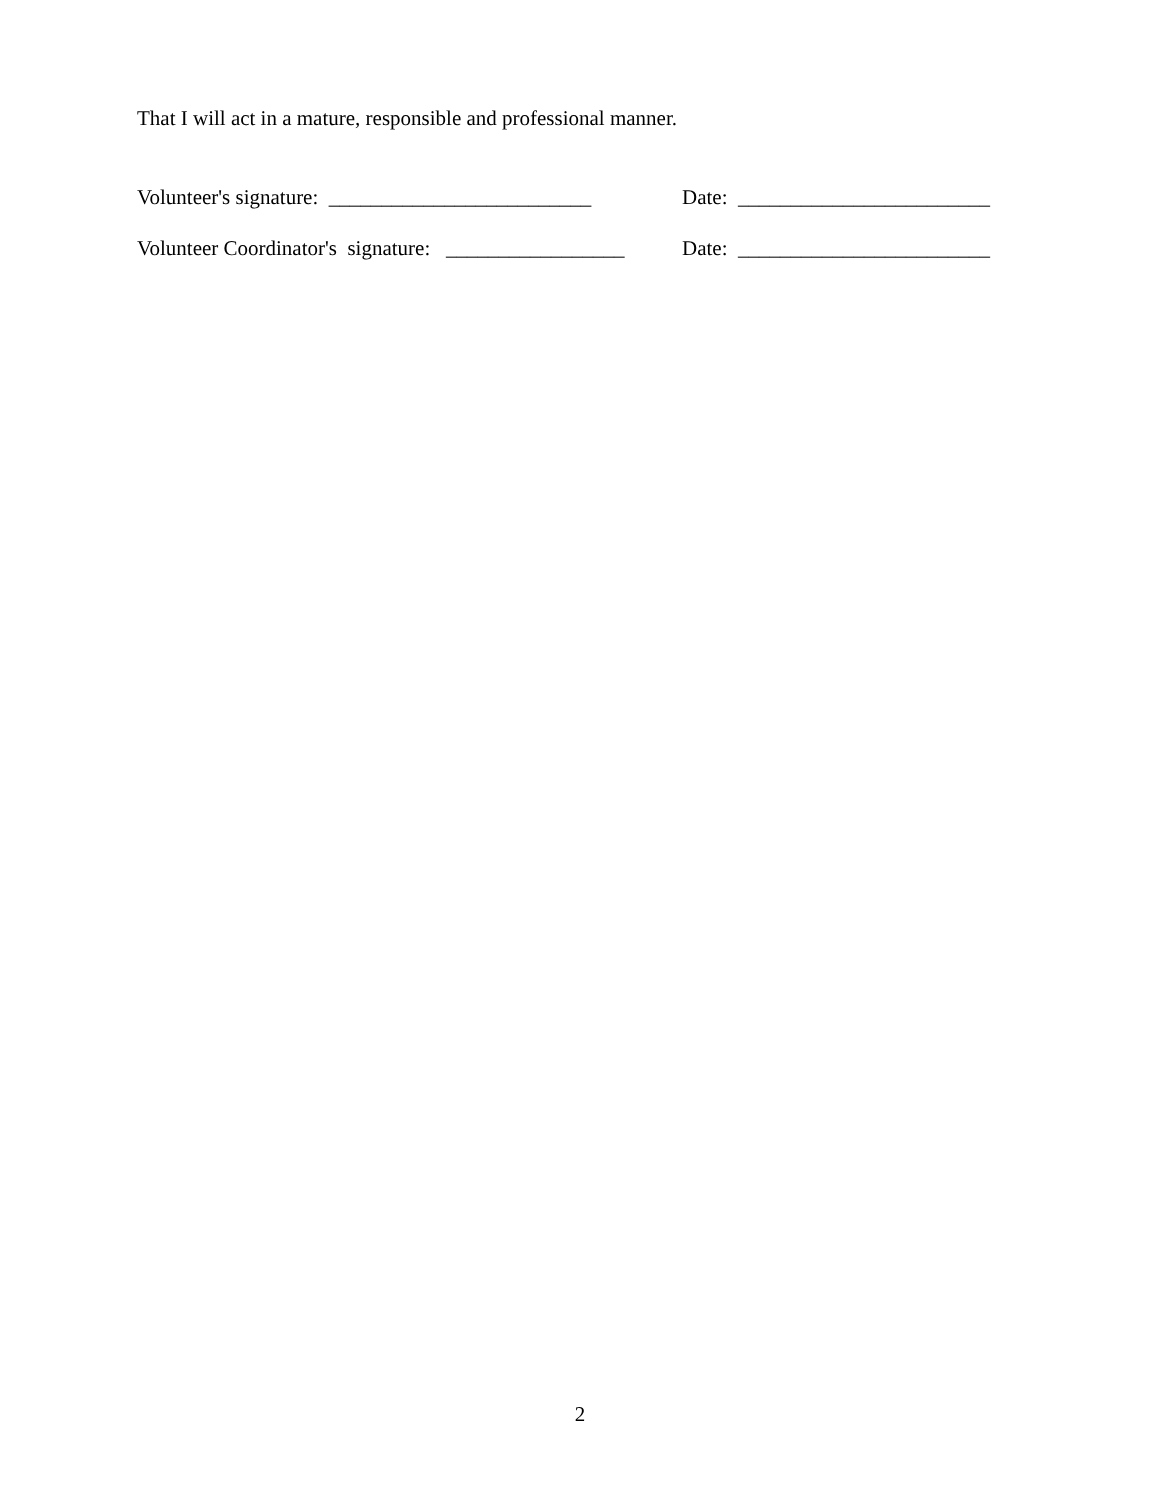That I will act in a mature, responsible and professional manner.
Volunteer's signature: _________________________ Date: ________________________
Volunteer Coordinator's signature: _________________ Date: ________________________
2